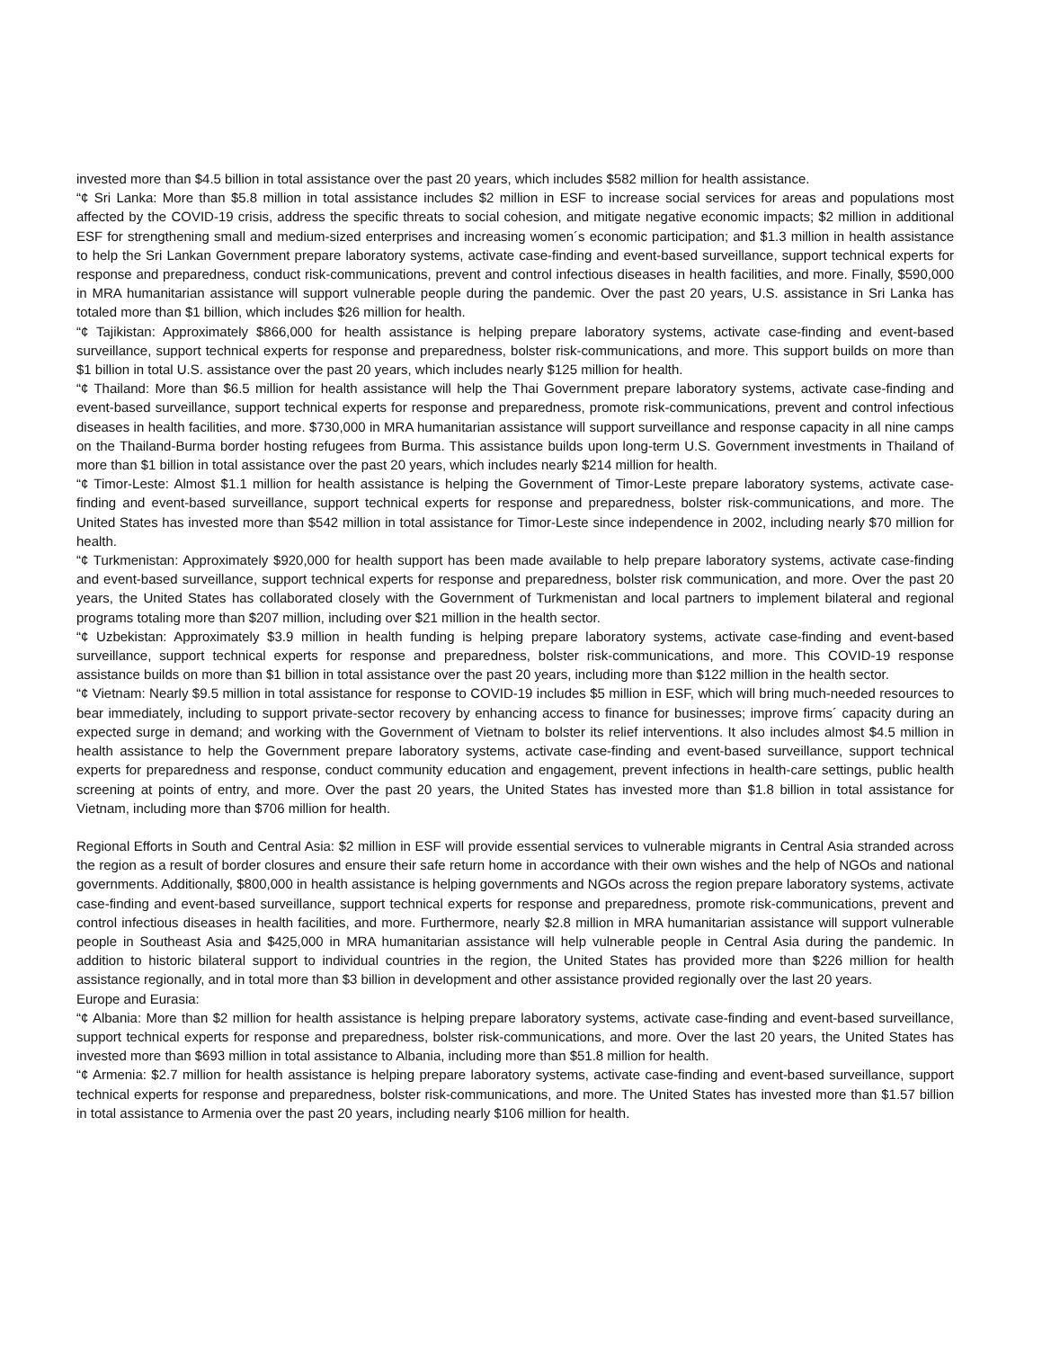invested more than $4.5 billion in total assistance over the past 20 years, which includes $582 million for health assistance.
“¢ Sri Lanka: More than $5.8 million in total assistance includes $2 million in ESF to increase social services for areas and populations most affected by the COVID-19 crisis, address the specific threats to social cohesion, and mitigate negative economic impacts; $2 million in additional ESF for strengthening small and medium-sized enterprises and increasing women´s economic participation; and $1.3 million in health assistance to help the Sri Lankan Government prepare laboratory systems, activate case-finding and event-based surveillance, support technical experts for response and preparedness, conduct risk-communications, prevent and control infectious diseases in health facilities, and more. Finally, $590,000 in MRA humanitarian assistance will support vulnerable people during the pandemic. Over the past 20 years, U.S. assistance in Sri Lanka has totaled more than $1 billion, which includes $26 million for health.
“¢ Tajikistan: Approximately $866,000 for health assistance is helping prepare laboratory systems, activate case-finding and event-based surveillance, support technical experts for response and preparedness, bolster risk-communications, and more. This support builds on more than $1 billion in total U.S. assistance over the past 20 years, which includes nearly $125 million for health.
“¢ Thailand: More than $6.5 million for health assistance will help the Thai Government prepare laboratory systems, activate case-finding and event-based surveillance, support technical experts for response and preparedness, promote risk-communications, prevent and control infectious diseases in health facilities, and more. $730,000 in MRA humanitarian assistance will support surveillance and response capacity in all nine camps on the Thailand-Burma border hosting refugees from Burma. This assistance builds upon long-term U.S. Government investments in Thailand of more than $1 billion in total assistance over the past 20 years, which includes nearly $214 million for health.
“¢ Timor-Leste: Almost $1.1 million for health assistance is helping the Government of Timor-Leste prepare laboratory systems, activate case-finding and event-based surveillance, support technical experts for response and preparedness, bolster risk-communications, and more. The United States has invested more than $542 million in total assistance for Timor-Leste since independence in 2002, including nearly $70 million for health.
“¢ Turkmenistan: Approximately $920,000 for health support has been made available to help prepare laboratory systems, activate case-finding and event-based surveillance, support technical experts for response and preparedness, bolster risk communication, and more. Over the past 20 years, the United States has collaborated closely with the Government of Turkmenistan and local partners to implement bilateral and regional programs totaling more than $207 million, including over $21 million in the health sector.
“¢ Uzbekistan: Approximately $3.9 million in health funding is helping prepare laboratory systems, activate case-finding and event-based surveillance, support technical experts for response and preparedness, bolster risk-communications, and more. This COVID-19 response assistance builds on more than $1 billion in total assistance over the past 20 years, including more than $122 million in the health sector.
“¢ Vietnam: Nearly $9.5 million in total assistance for response to COVID-19 includes $5 million in ESF, which will bring much-needed resources to bear immediately, including to support private-sector recovery by enhancing access to finance for businesses; improve firms´ capacity during an expected surge in demand; and working with the Government of Vietnam to bolster its relief interventions. It also includes almost $4.5 million in health assistance to help the Government prepare laboratory systems, activate case-finding and event-based surveillance, support technical experts for preparedness and response, conduct community education and engagement, prevent infections in health-care settings, public health screening at points of entry, and more. Over the past 20 years, the United States has invested more than $1.8 billion in total assistance for Vietnam, including more than $706 million for health.
Regional Efforts in South and Central Asia: $2 million in ESF will provide essential services to vulnerable migrants in Central Asia stranded across the region as a result of border closures and ensure their safe return home in accordance with their own wishes and the help of NGOs and national governments. Additionally, $800,000 in health assistance is helping governments and NGOs across the region prepare laboratory systems, activate case-finding and event-based surveillance, support technical experts for response and preparedness, promote risk-communications, prevent and control infectious diseases in health facilities, and more. Furthermore, nearly $2.8 million in MRA humanitarian assistance will support vulnerable people in Southeast Asia and $425,000 in MRA humanitarian assistance will help vulnerable people in Central Asia during the pandemic. In addition to historic bilateral support to individual countries in the region, the United States has provided more than $226 million for health assistance regionally, and in total more than $3 billion in development and other assistance provided regionally over the last 20 years.
Europe and Eurasia:
“¢ Albania: More than $2 million for health assistance is helping prepare laboratory systems, activate case-finding and event-based surveillance, support technical experts for response and preparedness, bolster risk-communications, and more. Over the last 20 years, the United States has invested more than $693 million in total assistance to Albania, including more than $51.8 million for health.
“¢ Armenia: $2.7 million for health assistance is helping prepare laboratory systems, activate case-finding and event-based surveillance, support technical experts for response and preparedness, bolster risk-communications, and more. The United States has invested more than $1.57 billion in total assistance to Armenia over the past 20 years, including nearly $106 million for health.